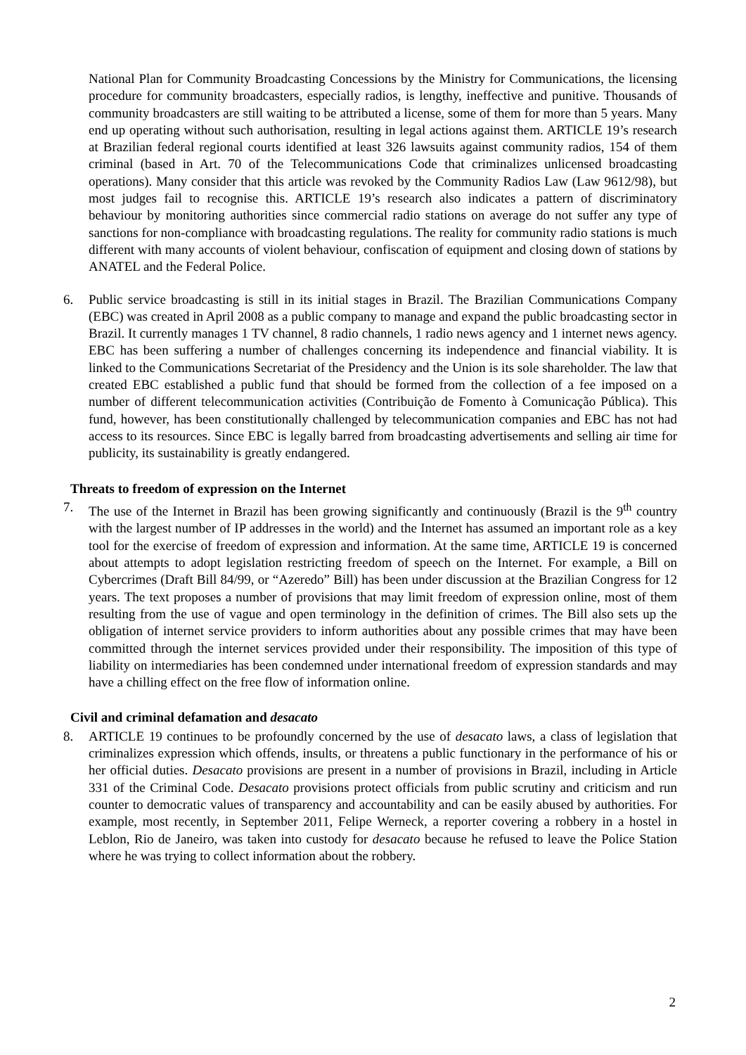National Plan for Community Broadcasting Concessions by the Ministry for Communications, the licensing procedure for community broadcasters, especially radios, is lengthy, ineffective and punitive. Thousands of community broadcasters are still waiting to be attributed a license, some of them for more than 5 years. Many end up operating without such authorisation, resulting in legal actions against them. ARTICLE 19’s research at Brazilian federal regional courts identified at least 326 lawsuits against community radios, 154 of them criminal (based in Art. 70 of the Telecommunications Code that criminalizes unlicensed broadcasting operations). Many consider that this article was revoked by the Community Radios Law (Law 9612/98), but most judges fail to recognise this. ARTICLE 19’s research also indicates a pattern of discriminatory behaviour by monitoring authorities since commercial radio stations on average do not suffer any type of sanctions for non-compliance with broadcasting regulations. The reality for community radio stations is much different with many accounts of violent behaviour, confiscation of equipment and closing down of stations by ANATEL and the Federal Police.
6. Public service broadcasting is still in its initial stages in Brazil. The Brazilian Communications Company (EBC) was created in April 2008 as a public company to manage and expand the public broadcasting sector in Brazil. It currently manages 1 TV channel, 8 radio channels, 1 radio news agency and 1 internet news agency. EBC has been suffering a number of challenges concerning its independence and financial viability. It is linked to the Communications Secretariat of the Presidency and the Union is its sole shareholder. The law that created EBC established a public fund that should be formed from the collection of a fee imposed on a number of different telecommunication activities (Contribuição de Fomento à Comunicação Pública). This fund, however, has been constitutionally challenged by telecommunication companies and EBC has not had access to its resources. Since EBC is legally barred from broadcasting advertisements and selling air time for publicity, its sustainability is greatly endangered.
Threats to freedom of expression on the Internet
7. The use of the Internet in Brazil has been growing significantly and continuously (Brazil is the 9<sup>th</sup> country with the largest number of IP addresses in the world) and the Internet has assumed an important role as a key tool for the exercise of freedom of expression and information. At the same time, ARTICLE 19 is concerned about attempts to adopt legislation restricting freedom of speech on the Internet. For example, a Bill on Cybercrimes (Draft Bill 84/99, or “Azeredo” Bill) has been under discussion at the Brazilian Congress for 12 years. The text proposes a number of provisions that may limit freedom of expression online, most of them resulting from the use of vague and open terminology in the definition of crimes. The Bill also sets up the obligation of internet service providers to inform authorities about any possible crimes that may have been committed through the internet services provided under their responsibility. The imposition of this type of liability on intermediaries has been condemned under international freedom of expression standards and may have a chilling effect on the free flow of information online.
Civil and criminal defamation and desacato
8. ARTICLE 19 continues to be profoundly concerned by the use of desacato laws, a class of legislation that criminalizes expression which offends, insults, or threatens a public functionary in the performance of his or her official duties. Desacato provisions are present in a number of provisions in Brazil, including in Article 331 of the Criminal Code. Desacato provisions protect officials from public scrutiny and criticism and run counter to democratic values of transparency and accountability and can be easily abused by authorities. For example, most recently, in September 2011, Felipe Werneck, a reporter covering a robbery in a hostel in Leblon, Rio de Janeiro, was taken into custody for desacato because he refused to leave the Police Station where he was trying to collect information about the robbery.
2